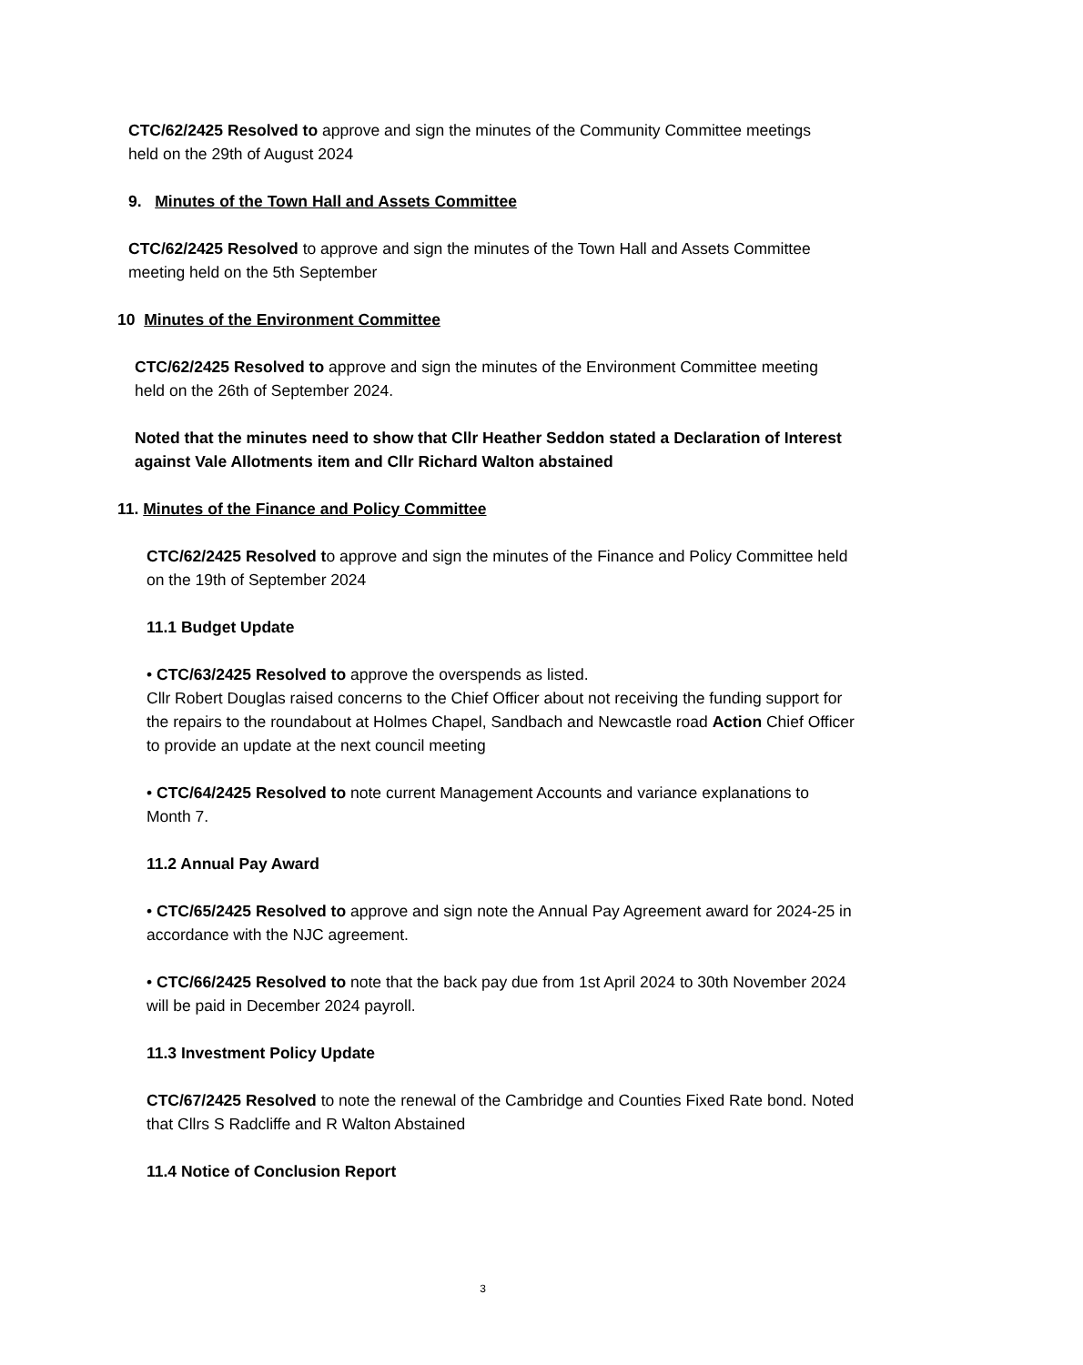CTC/62/2425 Resolved to approve and sign the minutes of the Community Committee meetings held on the 29th of August 2024
9. Minutes of the Town Hall and Assets Committee
CTC/62/2425 Resolved to approve and sign the minutes of the Town Hall and Assets Committee meeting held on the 5th September
10 Minutes of the Environment Committee
CTC/62/2425 Resolved to approve and sign the minutes of the Environment Committee meeting held on the 26th of September 2024.
Noted that the minutes need to show that Cllr Heather Seddon stated a Declaration of Interest against Vale Allotments item and Cllr Richard Walton abstained
11. Minutes of the Finance and Policy Committee
CTC/62/2425 Resolved to approve and sign the minutes of the Finance and Policy Committee held on the 19th of September 2024
11.1 Budget Update
• CTC/63/2425 Resolved to approve the overspends as listed.
Cllr Robert Douglas raised concerns to the Chief Officer about not receiving the funding support for the repairs to the roundabout at Holmes Chapel, Sandbach and Newcastle road Action Chief Officer to provide an update at the next council meeting
• CTC/64/2425 Resolved to note current Management Accounts and variance explanations to Month 7.
11.2 Annual Pay Award
• CTC/65/2425 Resolved to approve and sign note the Annual Pay Agreement award for 2024-25 in accordance with the NJC agreement.
• CTC/66/2425 Resolved to note that the back pay due from 1st April 2024 to 30th November 2024 will be paid in December 2024 payroll.
11.3 Investment Policy Update
CTC/67/2425 Resolved to note the renewal of the Cambridge and Counties Fixed Rate bond. Noted that Cllrs S Radcliffe and R Walton Abstained
11.4 Notice of Conclusion Report
3